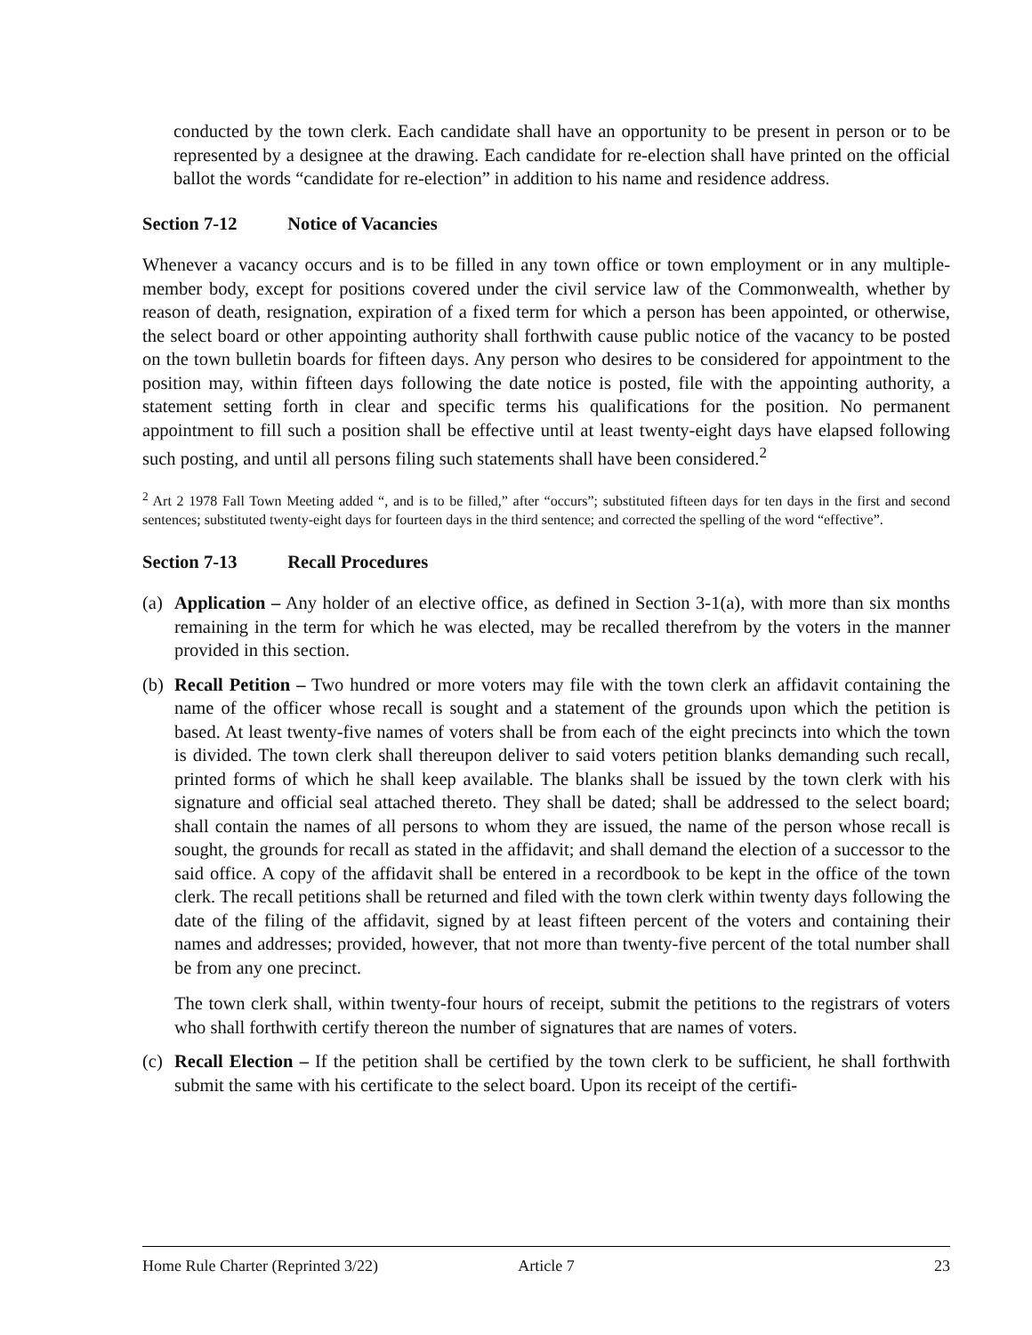conducted by the town clerk. Each candidate shall have an opportunity to be present in person or to be represented by a designee at the drawing. Each candidate for re-election shall have printed on the official ballot the words “candidate for re-election” in addition to his name and residence address.
Section 7-12 Notice of Vacancies
Whenever a vacancy occurs and is to be filled in any town office or town employment or in any multiple-member body, except for positions covered under the civil service law of the Commonwealth, whether by reason of death, resignation, expiration of a fixed term for which a person has been appointed, or otherwise, the select board or other appointing authority shall forthwith cause public notice of the vacancy to be posted on the town bulletin boards for fifteen days. Any person who desires to be considered for appointment to the position may, within fifteen days following the date notice is posted, file with the appointing authority, a statement setting forth in clear and specific terms his qualifications for the position. No permanent appointment to fill such a position shall be effective until at least twenty-eight days have elapsed following such posting, and until all persons filing such statements shall have been considered.<sup>2</sup>
<sup>2</sup> Art 2 1978 Fall Town Meeting added “, and is to be filled,” after “occurs”; substituted fifteen days for ten days in the first and second sentences; substituted twenty-eight days for fourteen days in the third sentence; and corrected the spelling of the word “effective”.
Section 7-13 Recall Procedures
(a)
Application – Any holder of an elective office, as defined in Section 3-1(a), with more than six months remaining in the term for which he was elected, may be recalled therefrom by the voters in the manner provided in this section.
(b)
Recall Petition – Two hundred or more voters may file with the town clerk an affidavit containing the name of the officer whose recall is sought and a statement of the grounds upon which the petition is based. At least twenty-five names of voters shall be from each of the eight precincts into which the town is divided. The town clerk shall thereupon deliver to said voters petition blanks demanding such recall, printed forms of which he shall keep available. The blanks shall be issued by the town clerk with his signature and official seal attached thereto. They shall be dated; shall be addressed to the select board; shall contain the names of all persons to whom they are issued, the name of the person whose recall is sought, the grounds for recall as stated in the affidavit; and shall demand the election of a successor to the said office. A copy of the affidavit shall be entered in a recordbook to be kept in the office of the town clerk. The recall petitions shall be returned and filed with the town clerk within twenty days following the date of the filing of the affidavit, signed by at least fifteen percent of the voters and containing their names and addresses; provided, however, that not more than twenty-five percent of the total number shall be from any one precinct.
The town clerk shall, within twenty-four hours of receipt, submit the petitions to the registrars of voters who shall forthwith certify thereon the number of signatures that are names of voters.
(c)
Recall Election – If the petition shall be certified by the town clerk to be sufficient, he shall forthwith submit the same with his certificate to the select board. Upon its receipt of the certifi-
Home Rule Charter (Reprinted 3/22)
Article 7 23